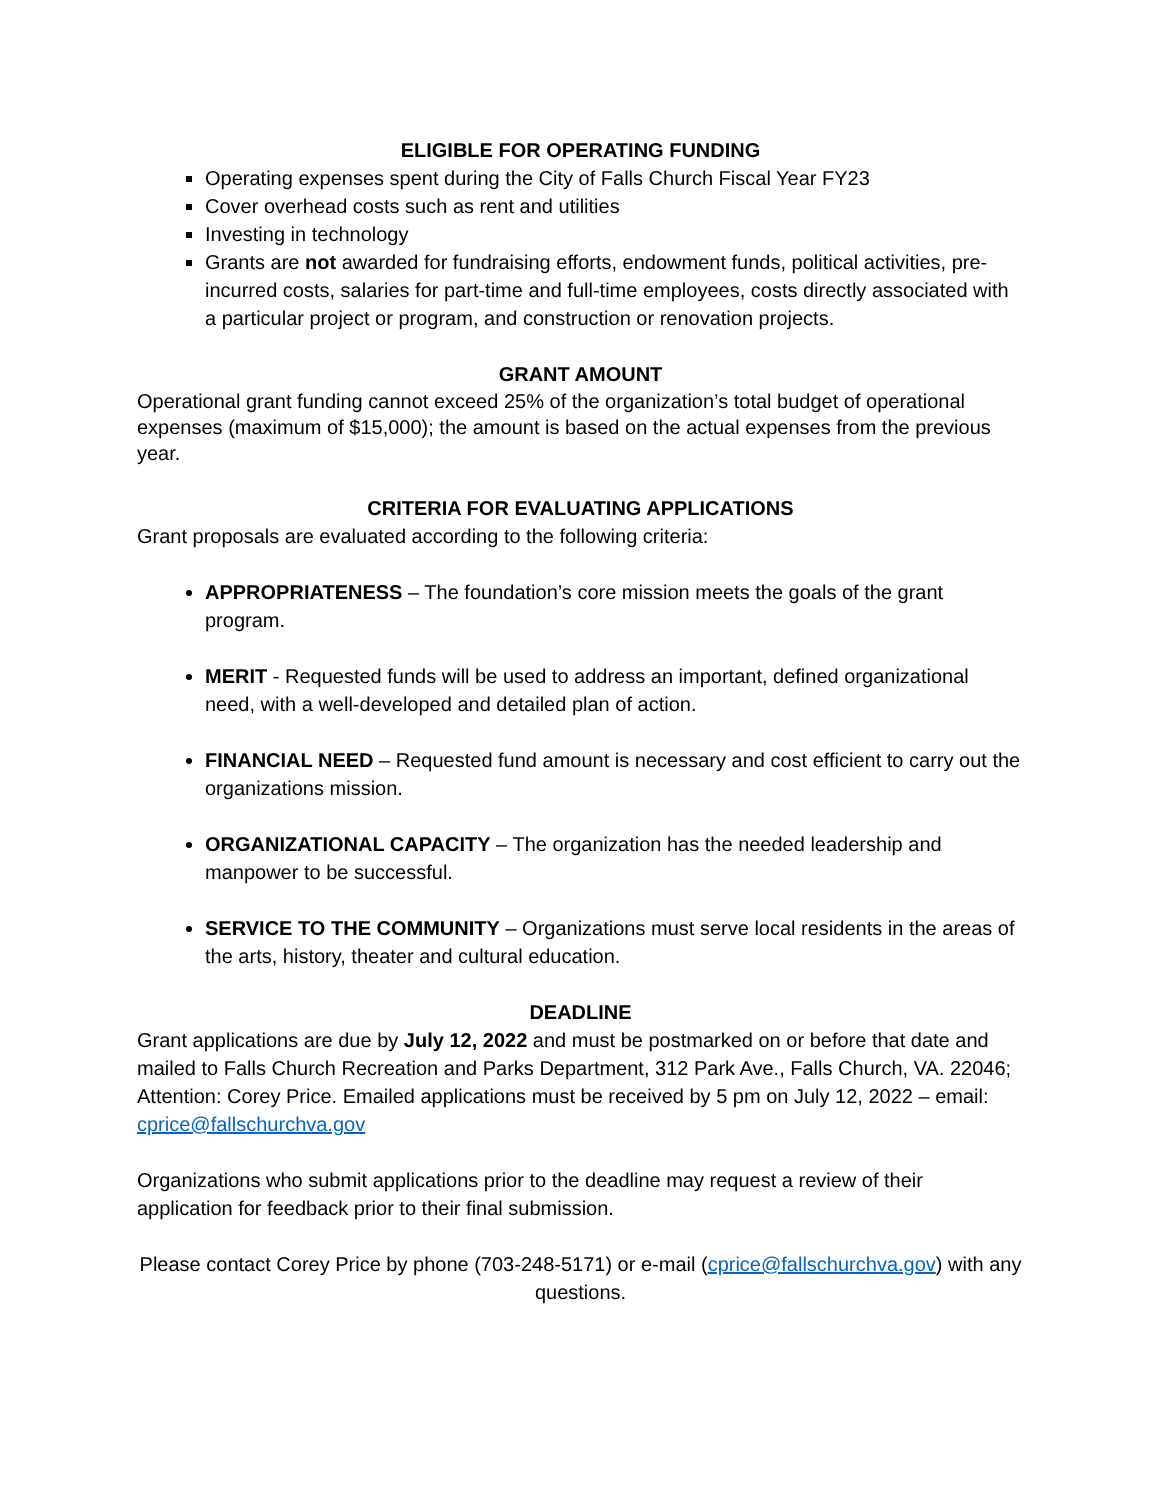ELIGIBLE FOR OPERATING FUNDING
Operating expenses spent during the City of Falls Church Fiscal Year FY23
Cover overhead costs such as rent and utilities
Investing in technology
Grants are not awarded for fundraising efforts, endowment funds, political activities, pre-incurred costs, salaries for part-time and full-time employees, costs directly associated with a particular project or program, and construction or renovation projects.
GRANT AMOUNT
Operational grant funding cannot exceed 25% of the organization’s total budget of operational expenses (maximum of $15,000); the amount is based on the actual expenses from the previous year.
CRITERIA FOR EVALUATING APPLICATIONS
Grant proposals are evaluated according to the following criteria:
APPROPRIATENESS – The foundation’s core mission meets the goals of the grant program.
MERIT - Requested funds will be used to address an important, defined organizational need, with a well-developed and detailed plan of action.
FINANCIAL NEED – Requested fund amount is necessary and cost efficient to carry out the organizations mission.
ORGANIZATIONAL CAPACITY – The organization has the needed leadership and manpower to be successful.
SERVICE TO THE COMMUNITY – Organizations must serve local residents in the areas of the arts, history, theater and cultural education.
DEADLINE
Grant applications are due by July 12, 2022 and must be postmarked on or before that date and mailed to Falls Church Recreation and Parks Department, 312 Park Ave., Falls Church, VA. 22046; Attention: Corey Price. Emailed applications must be received by 5 pm on July 12, 2022 – email: cprice@fallschurchva.gov
Organizations who submit applications prior to the deadline may request a review of their application for feedback prior to their final submission.
Please contact Corey Price by phone (703-248-5171) or e-mail (cprice@fallschurchva.gov) with any questions.